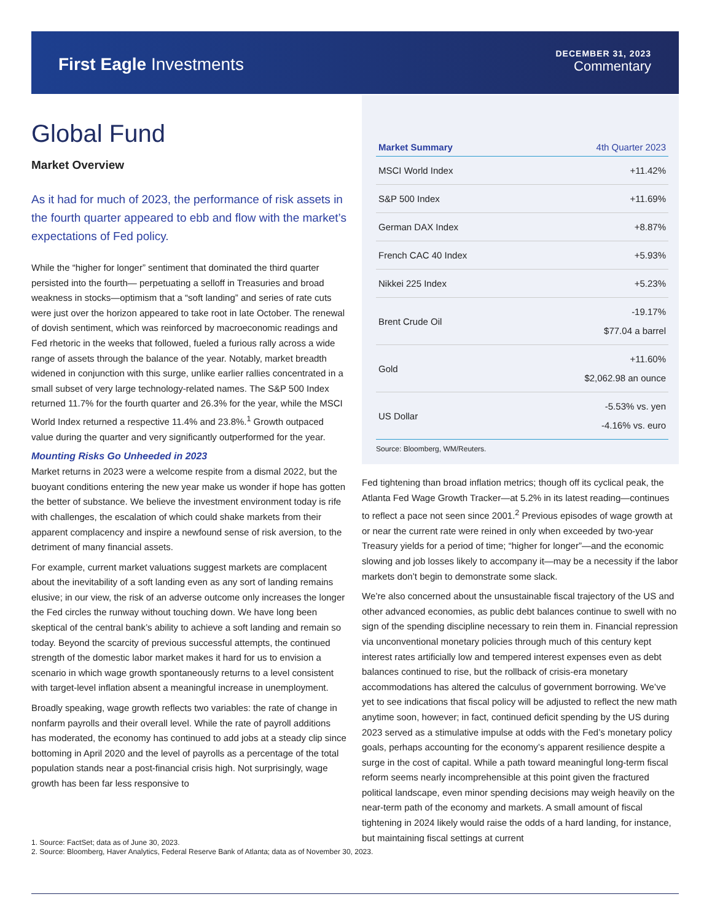First Eagle Investments
DECEMBER 31, 2023
Commentary
Global Fund
Market Overview
As it had for much of 2023, the performance of risk assets in the fourth quarter appeared to ebb and flow with the market’s expectations of Fed policy.
While the “higher for longer” sentiment that dominated the third quarter persisted into the fourth— perpetuating a selloff in Treasuries and broad weakness in stocks—optimism that a “soft landing” and series of rate cuts were just over the horizon appeared to take root in late October. The renewal of dovish sentiment, which was reinforced by macroeconomic readings and Fed rhetoric in the weeks that followed, fueled a furious rally across a wide range of assets through the balance of the year. Notably, market breadth widened in conjunction with this surge, unlike earlier rallies concentrated in a small subset of very large technology-related names. The S&P 500 Index returned 11.7% for the fourth quarter and 26.3% for the year, while the MSCI World Index returned a respective 11.4% and 23.8%.<sup>1</sup> Growth outpaced value during the quarter and very significantly outperformed for the year.
Mounting Risks Go Unheeded in 2023
Market returns in 2023 were a welcome respite from a dismal 2022, but the buoyant conditions entering the new year make us wonder if hope has gotten the better of substance. We believe the investment environment today is rife with challenges, the escalation of which could shake markets from their apparent complacency and inspire a newfound sense of risk aversion, to the detriment of many financial assets.
For example, current market valuations suggest markets are complacent about the inevitability of a soft landing even as any sort of landing remains elusive; in our view, the risk of an adverse outcome only increases the longer the Fed circles the runway without touching down. We have long been skeptical of the central bank’s ability to achieve a soft landing and remain so today. Beyond the scarcity of previous successful attempts, the continued strength of the domestic labor market makes it hard for us to envision a scenario in which wage growth spontaneously returns to a level consistent with target-level inflation absent a meaningful increase in unemployment.
Broadly speaking, wage growth reflects two variables: the rate of change in nonfarm payrolls and their overall level. While the rate of payroll additions has moderated, the economy has continued to add jobs at a steady clip since bottoming in April 2020 and the level of payrolls as a percentage of the total population stands near a post-financial crisis high. Not surprisingly, wage growth has been far less responsive to
| Market Summary | 4th Quarter 2023 |
| --- | --- |
| MSCI World Index | +11.42% |
| S&P 500 Index | +11.69% |
| German DAX Index | +8.87% |
| French CAC 40 Index | +5.93% |
| Nikkei 225 Index | +5.23% |
| Brent Crude Oil | -19.17% $77.04 a barrel |
| Gold | +11.60% $2,062.98 an ounce |
| US Dollar | -5.53% vs. yen -4.16% vs. euro |
Source: Bloomberg, WM/Reuters.
Fed tightening than broad inflation metrics; though off its cyclical peak, the Atlanta Fed Wage Growth Tracker—at 5.2% in its latest reading—continues to reflect a pace not seen since 2001.<sup>2</sup> Previous episodes of wage growth at or near the current rate were reined in only when exceeded by two-year Treasury yields for a period of time; “higher for longer”—and the economic slowing and job losses likely to accompany it—may be a necessity if the labor markets don’t begin to demonstrate some slack.
We’re also concerned about the unsustainable fiscal trajectory of the US and other advanced economies, as public debt balances continue to swell with no sign of the spending discipline necessary to rein them in. Financial repression via unconventional monetary policies through much of this century kept interest rates artificially low and tempered interest expenses even as debt balances continued to rise, but the rollback of crisis-era monetary accommodations has altered the calculus of government borrowing. We’ve yet to see indications that fiscal policy will be adjusted to reflect the new math anytime soon, however; in fact, continued deficit spending by the US during 2023 served as a stimulative impulse at odds with the Fed’s monetary policy goals, perhaps accounting for the economy’s apparent resilience despite a surge in the cost of capital. While a path toward meaningful long-term fiscal reform seems nearly incomprehensible at this point given the fractured political landscape, even minor spending decisions may weigh heavily on the near-term path of the economy and markets. A small amount of fiscal tightening in 2024 likely would raise the odds of a hard landing, for instance, but maintaining fiscal settings at current
1. Source: FactSet; data as of June 30, 2023.
2. Source: Bloomberg, Haver Analytics, Federal Reserve Bank of Atlanta; data as of November 30, 2023.